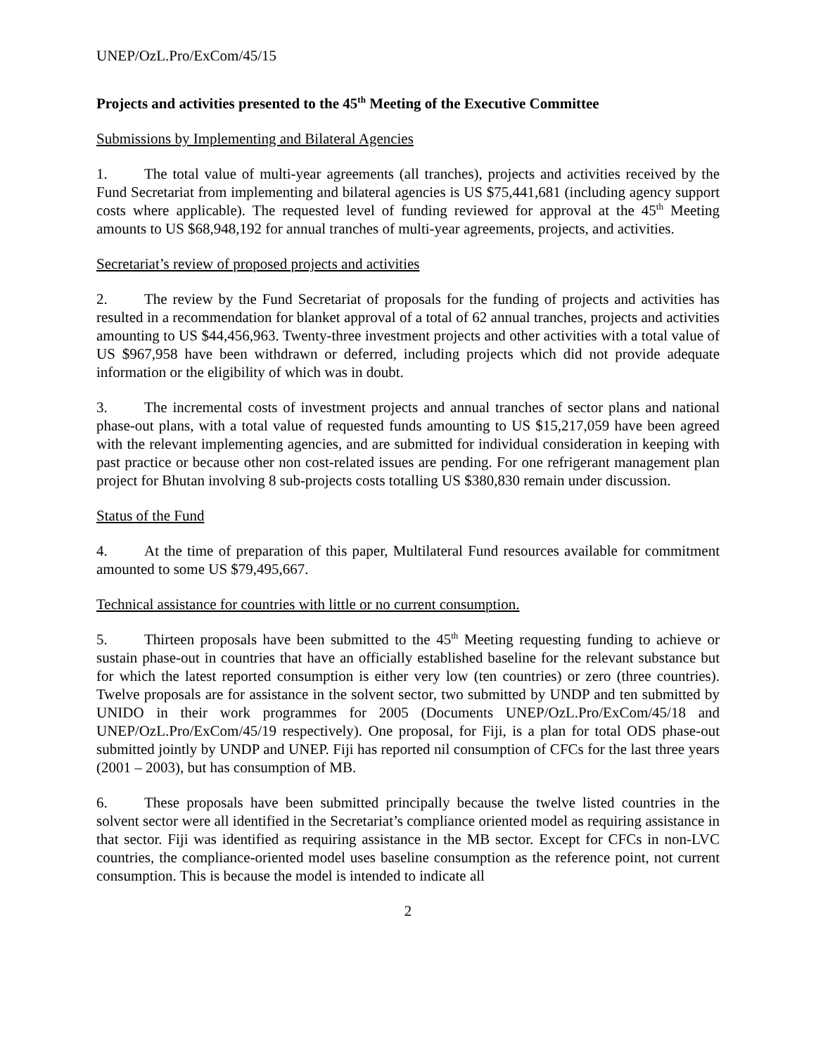UNEP/OzL.Pro/ExCom/45/15
Projects and activities presented to the 45<sup>th</sup> Meeting of the Executive Committee
Submissions by Implementing and Bilateral Agencies
1. The total value of multi-year agreements (all tranches), projects and activities received by the Fund Secretariat from implementing and bilateral agencies is US $75,441,681 (including agency support costs where applicable). The requested level of funding reviewed for approval at the 45<sup>th</sup> Meeting amounts to US $68,948,192 for annual tranches of multi-year agreements, projects, and activities.
Secretariat’s review of proposed projects and activities
2. The review by the Fund Secretariat of proposals for the funding of projects and activities has resulted in a recommendation for blanket approval of a total of 62 annual tranches, projects and activities amounting to US $44,456,963. Twenty-three investment projects and other activities with a total value of US $967,958 have been withdrawn or deferred, including projects which did not provide adequate information or the eligibility of which was in doubt.
3. The incremental costs of investment projects and annual tranches of sector plans and national phase-out plans, with a total value of requested funds amounting to US $15,217,059 have been agreed with the relevant implementing agencies, and are submitted for individual consideration in keeping with past practice or because other non cost-related issues are pending. For one refrigerant management plan project for Bhutan involving 8 sub-projects costs totalling US $380,830 remain under discussion.
Status of the Fund
4. At the time of preparation of this paper, Multilateral Fund resources available for commitment amounted to some US $79,495,667.
Technical assistance for countries with little or no current consumption.
5. Thirteen proposals have been submitted to the 45<sup>th</sup> Meeting requesting funding to achieve or sustain phase-out in countries that have an officially established baseline for the relevant substance but for which the latest reported consumption is either very low (ten countries) or zero (three countries). Twelve proposals are for assistance in the solvent sector, two submitted by UNDP and ten submitted by UNIDO in their work programmes for 2005 (Documents UNEP/OzL.Pro/ExCom/45/18 and UNEP/OzL.Pro/ExCom/45/19 respectively). One proposal, for Fiji, is a plan for total ODS phase-out submitted jointly by UNDP and UNEP. Fiji has reported nil consumption of CFCs for the last three years (2001 – 2003), but has consumption of MB.
6. These proposals have been submitted principally because the twelve listed countries in the solvent sector were all identified in the Secretariat’s compliance oriented model as requiring assistance in that sector. Fiji was identified as requiring assistance in the MB sector. Except for CFCs in non-LVC countries, the compliance-oriented model uses baseline consumption as the reference point, not current consumption. This is because the model is intended to indicate all
2